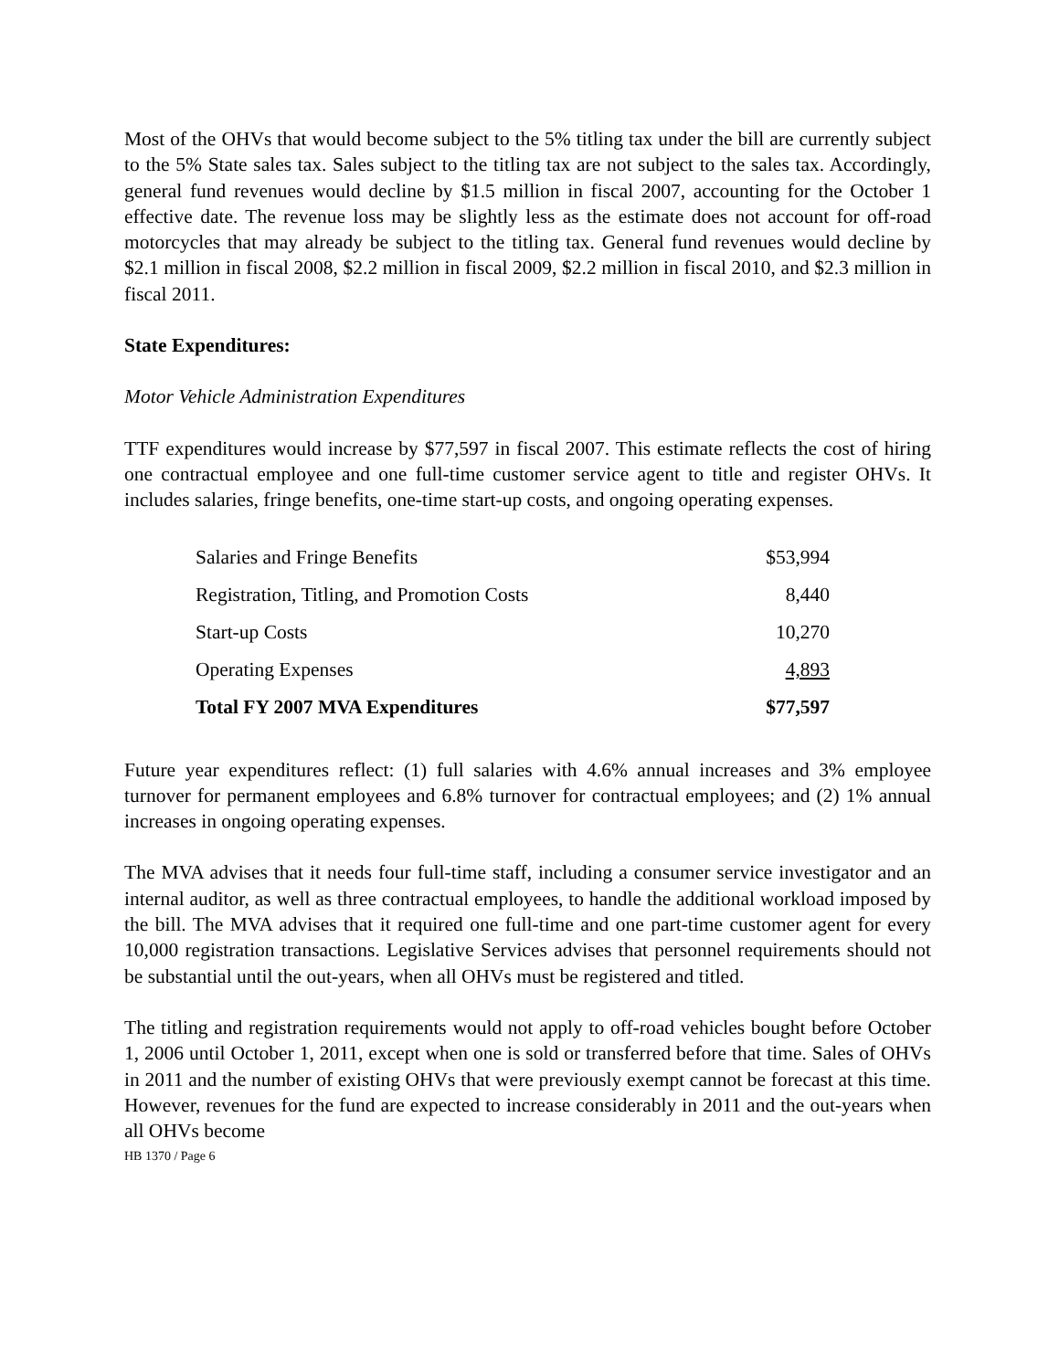Most of the OHVs that would become subject to the 5% titling tax under the bill are currently subject to the 5% State sales tax. Sales subject to the titling tax are not subject to the sales tax. Accordingly, general fund revenues would decline by $1.5 million in fiscal 2007, accounting for the October 1 effective date. The revenue loss may be slightly less as the estimate does not account for off-road motorcycles that may already be subject to the titling tax. General fund revenues would decline by $2.1 million in fiscal 2008, $2.2 million in fiscal 2009, $2.2 million in fiscal 2010, and $2.3 million in fiscal 2011.
State Expenditures:
Motor Vehicle Administration Expenditures
TTF expenditures would increase by $77,597 in fiscal 2007. This estimate reflects the cost of hiring one contractual employee and one full-time customer service agent to title and register OHVs. It includes salaries, fringe benefits, one-time start-up costs, and ongoing operating expenses.
| Salaries and Fringe Benefits | $53,994 |
| Registration, Titling, and Promotion Costs | 8,440 |
| Start-up Costs | 10,270 |
| Operating Expenses | 4,893 |
| Total FY 2007 MVA Expenditures | $77,597 |
Future year expenditures reflect: (1) full salaries with 4.6% annual increases and 3% employee turnover for permanent employees and 6.8% turnover for contractual employees; and (2) 1% annual increases in ongoing operating expenses.
The MVA advises that it needs four full-time staff, including a consumer service investigator and an internal auditor, as well as three contractual employees, to handle the additional workload imposed by the bill. The MVA advises that it required one full-time and one part-time customer agent for every 10,000 registration transactions. Legislative Services advises that personnel requirements should not be substantial until the out-years, when all OHVs must be registered and titled.
The titling and registration requirements would not apply to off-road vehicles bought before October 1, 2006 until October 1, 2011, except when one is sold or transferred before that time. Sales of OHVs in 2011 and the number of existing OHVs that were previously exempt cannot be forecast at this time. However, revenues for the fund are expected to increase considerably in 2011 and the out-years when all OHVs become
HB 1370 / Page 6